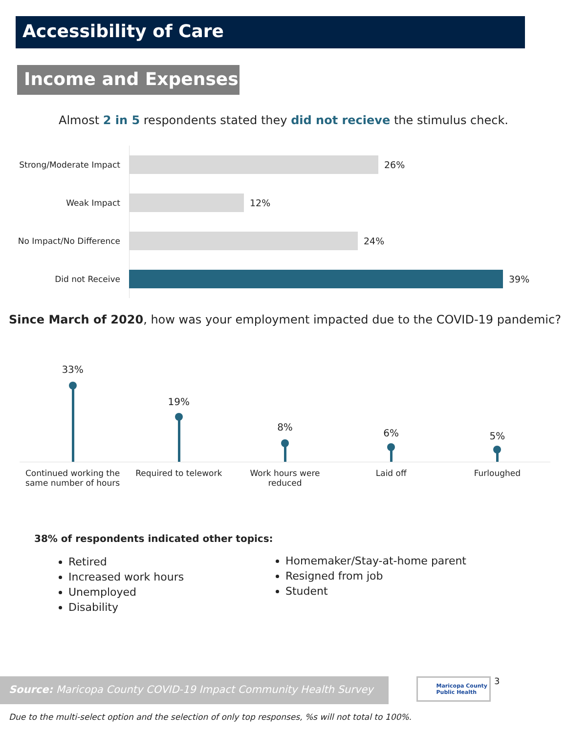Accessibility of Care
Income and Expenses
Almost 2 in 5 respondents stated they did not recieve the stimulus check.
Strong/Moderate Impact 26%
Weak Impact 12%
No Impact/No Difference 24%
Did not Receive 39%
Since March of 2020, how was your employment impacted due to the COVID-19 pandemic?
33%
19%
8%
6%
5%
Continued working the same number of hours
Required to telework Work hours were reduced Laid off Furloughed
38% of respondents indicated other topics:
Retired
Increased work hours
Unemployed
Disability
Homemaker/Stay-at-home parent
Resigned from job
Student
Source: Maricopa County COVID-19 Impact Community Health Survey
Maricopa County
Public Health
3
Due to the multi-select option and the selection of only top responses, %s will not total to 100%.